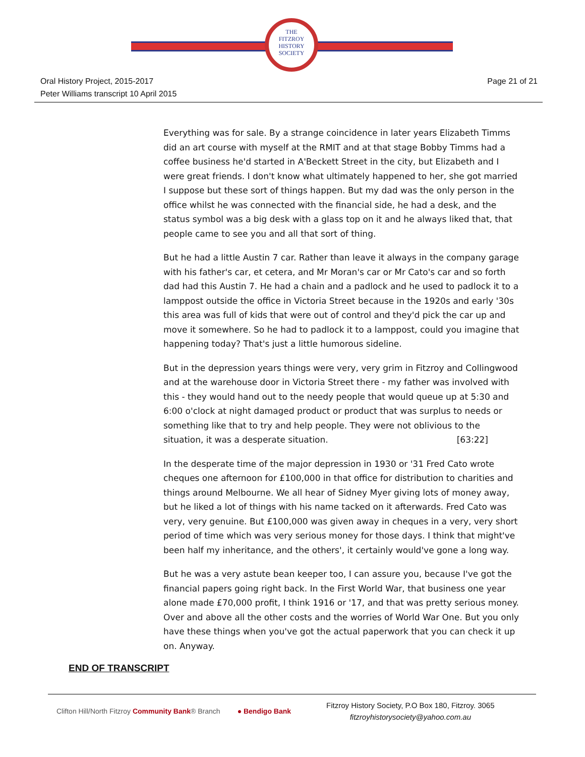THE
FITZROY
HISTORY
SOCIETY
Oral History Project, 2015-2017
Peter Williams transcript 10 April 2015
Page 21 of 21
Everything was for sale. By a strange coincidence in later years Elizabeth Timms did an art course with myself at the RMIT and at that stage Bobby Timms had a coffee business he'd started in A'Beckett Street in the city, but Elizabeth and I were great friends. I don't know what ultimately happened to her, she got married I suppose but these sort of things happen. But my dad was the only person in the office whilst he was connected with the financial side, he had a desk, and the status symbol was a big desk with a glass top on it and he always liked that, that people came to see you and all that sort of thing.
But he had a little Austin 7 car. Rather than leave it always in the company garage with his father's car, et cetera, and Mr Moran's car or Mr Cato's car and so forth dad had this Austin 7. He had a chain and a padlock and he used to padlock it to a lamppost outside the office in Victoria Street because in the 1920s and early '30s this area was full of kids that were out of control and they'd pick the car up and move it somewhere. So he had to padlock it to a lamppost, could you imagine that happening today? That's just a little humorous sideline.
But in the depression years things were very, very grim in Fitzroy and Collingwood and at the warehouse door in Victoria Street there - my father was involved with this - they would hand out to the needy people that would queue up at 5:30 and 6:00 o'clock at night damaged product or product that was surplus to needs or something like that to try and help people. They were not oblivious to the situation, it was a desperate situation. [63:22]
In the desperate time of the major depression in 1930 or '31 Fred Cato wrote cheques one afternoon for £100,000 in that office for distribution to charities and things around Melbourne. We all hear of Sidney Myer giving lots of money away, but he liked a lot of things with his name tacked on it afterwards. Fred Cato was very, very genuine. But £100,000 was given away in cheques in a very, very short period of time which was very serious money for those days. I think that might've been half my inheritance, and the others', it certainly would've gone a long way.
But he was a very astute bean keeper too, I can assure you, because I've got the financial papers going right back. In the First World War, that business one year alone made £70,000 profit, I think 1916 or '17, and that was pretty serious money. Over and above all the other costs and the worries of World War One. But you only have these things when you've got the actual paperwork that you can check it up on. Anyway.
END OF TRANSCRIPT
Clifton Hill/North Fitzroy Community Bank® Branch ● Bendigo Bank
Fitzroy History Society, P.O Box 180, Fitzroy. 3065
fitzroyhistorysociety@yahoo.com.au